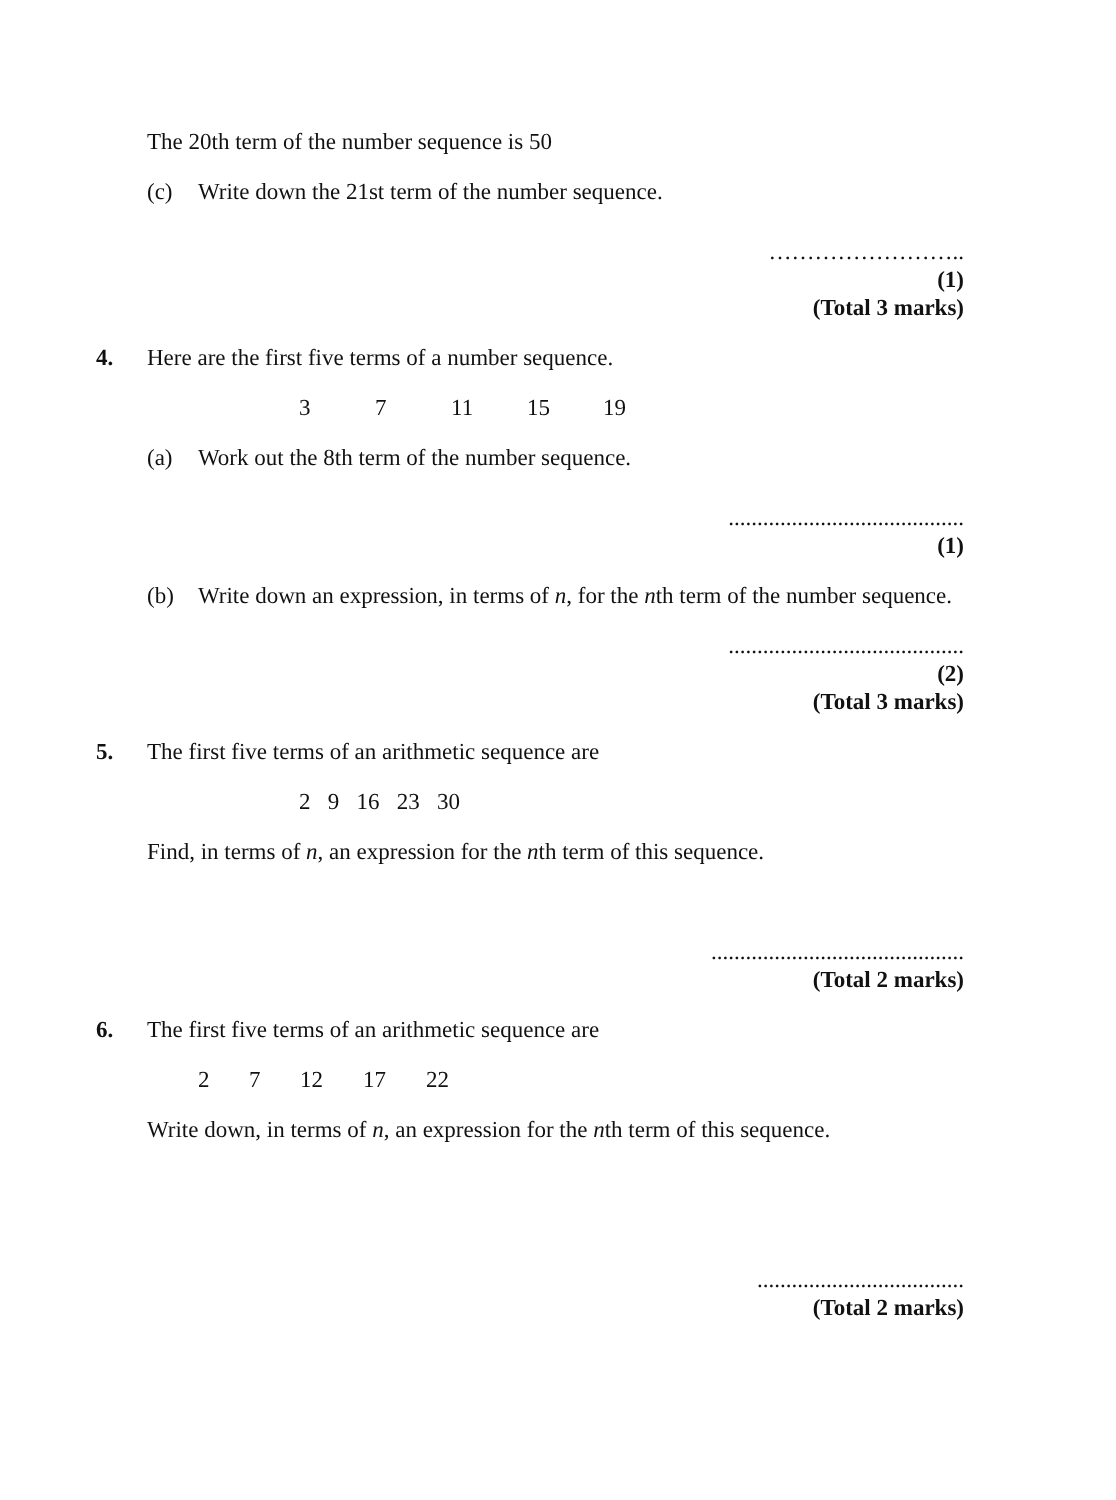The 20th term of the number sequence is 50
(c) Write down the 21st term of the number sequence.
……………………..
(1)
(Total 3 marks)
4. Here are the first five terms of a number sequence.
3 7 11 15 19
(a) Work out the 8th term of the number sequence.
.........................................
(1)
(b) Write down an expression, in terms of n, for the nth term of the number sequence.
.........................................
(2)
(Total 3 marks)
5. The first five terms of an arithmetic sequence are
2 9 16 23 30
Find, in terms of n, an expression for the nth term of this sequence.
............................................
(Total 2 marks)
6. The first five terms of an arithmetic sequence are
2 7 12 17 22
Write down, in terms of n, an expression for the nth term of this sequence.
....................................
(Total 2 marks)